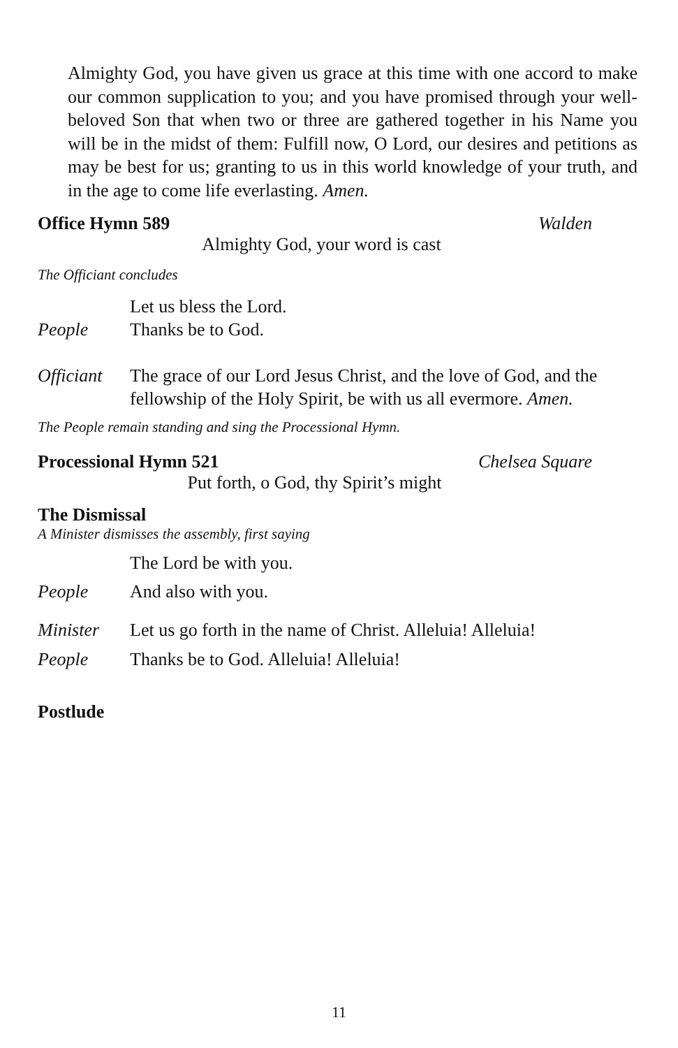Almighty God, you have given us grace at this time with one accord to make our common supplication to you; and you have promised through your well-beloved Son that when two or three are gathered together in his Name you will be in the midst of them: Fulfill now, O Lord, our desires and petitions as may be best for us; granting to us in this world knowledge of your truth, and in the age to come life everlasting. Amen.
Office Hymn 589 Walden
Almighty God, your word is cast
The Officiant concludes
Let us bless the Lord.
People Thanks be to God.
Officiant The grace of our Lord Jesus Christ, and the love of God, and the fellowship of the Holy Spirit, be with us all evermore. Amen.
The People remain standing and sing the Processional Hymn.
Processional Hymn 521 Chelsea Square
Put forth, o God, thy Spirit’s might
The Dismissal
A Minister dismisses the assembly, first saying
The Lord be with you.
People And also with you.
Minister Let us go forth in the name of Christ. Alleluia! Alleluia!
People Thanks be to God. Alleluia! Alleluia!
Postlude
11